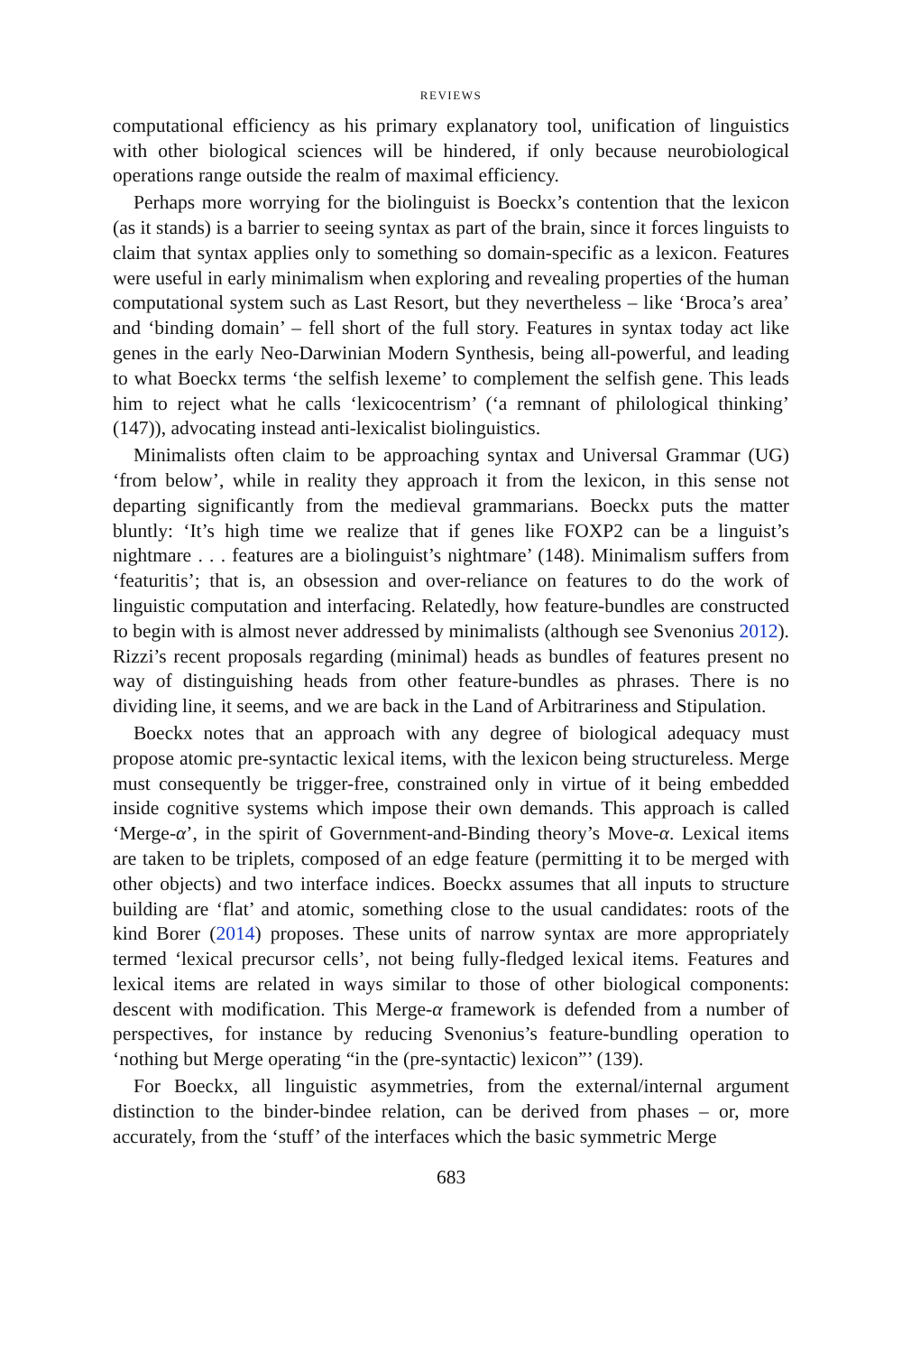REVIEWS
computational efficiency as his primary explanatory tool, unification of linguistics with other biological sciences will be hindered, if only because neurobiological operations range outside the realm of maximal efficiency.
Perhaps more worrying for the biolinguist is Boeckx’s contention that the lexicon (as it stands) is a barrier to seeing syntax as part of the brain, since it forces linguists to claim that syntax applies only to something so domain-specific as a lexicon. Features were useful in early minimalism when exploring and revealing properties of the human computational system such as Last Resort, but they nevertheless – like ‘Broca’s area’ and ‘binding domain’ – fell short of the full story. Features in syntax today act like genes in the early Neo-Darwinian Modern Synthesis, being all-powerful, and leading to what Boeckx terms ‘the selfish lexeme’ to complement the selfish gene. This leads him to reject what he calls ‘lexicocentrism’ (‘a remnant of philological thinking’ (147)), advocating instead anti-lexicalist biolinguistics.
Minimalists often claim to be approaching syntax and Universal Grammar (UG) ‘from below’, while in reality they approach it from the lexicon, in this sense not departing significantly from the medieval grammarians. Boeckx puts the matter bluntly: ‘It’s high time we realize that if genes like FOXP2 can be a linguist’s nightmare . . . features are a biolinguist’s nightmare’ (148). Minimalism suffers from ‘featuritis’; that is, an obsession and over-reliance on features to do the work of linguistic computation and interfacing. Relatedly, how feature-bundles are constructed to begin with is almost never addressed by minimalists (although see Svenonius 2012). Rizzi’s recent proposals regarding (minimal) heads as bundles of features present no way of distinguishing heads from other feature-bundles as phrases. There is no dividing line, it seems, and we are back in the Land of Arbitrariness and Stipulation.
Boeckx notes that an approach with any degree of biological adequacy must propose atomic pre-syntactic lexical items, with the lexicon being structureless. Merge must consequently be trigger-free, constrained only in virtue of it being embedded inside cognitive systems which impose their own demands. This approach is called ‘Merge-α’, in the spirit of Government-and-Binding theory’s Move-α. Lexical items are taken to be triplets, composed of an edge feature (permitting it to be merged with other objects) and two interface indices. Boeckx assumes that all inputs to structure building are ‘flat’ and atomic, something close to the usual candidates: roots of the kind Borer (2014) proposes. These units of narrow syntax are more appropriately termed ‘lexical precursor cells’, not being fully-fledged lexical items. Features and lexical items are related in ways similar to those of other biological components: descent with modification. This Merge-α framework is defended from a number of perspectives, for instance by reducing Svenonius’s feature-bundling operation to ‘nothing but Merge operating “in the (pre-syntactic) lexicon”’ (139).
For Boeckx, all linguistic asymmetries, from the external/internal argument distinction to the binder-bindee relation, can be derived from phases – or, more accurately, from the ‘stuff’ of the interfaces which the basic symmetric Merge
683